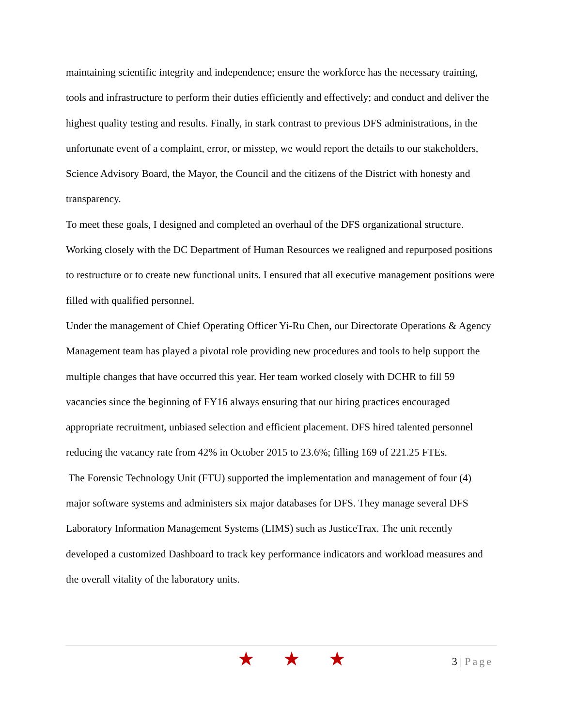maintaining scientific integrity and independence; ensure the workforce has the necessary training, tools and infrastructure to perform their duties efficiently and effectively; and conduct and deliver the highest quality testing and results. Finally, in stark contrast to previous DFS administrations, in the unfortunate event of a complaint, error, or misstep, we would report the details to our stakeholders, Science Advisory Board, the Mayor, the Council and the citizens of the District with honesty and transparency.
To meet these goals, I designed and completed an overhaul of the DFS organizational structure. Working closely with the DC Department of Human Resources we realigned and repurposed positions to restructure or to create new functional units. I ensured that all executive management positions were filled with qualified personnel.
Under the management of Chief Operating Officer Yi-Ru Chen, our Directorate Operations & Agency Management team has played a pivotal role providing new procedures and tools to help support the multiple changes that have occurred this year. Her team worked closely with DCHR to fill 59 vacancies since the beginning of FY16 always ensuring that our hiring practices encouraged appropriate recruitment, unbiased selection and efficient placement. DFS hired talented personnel reducing the vacancy rate from 42% in October 2015 to 23.6%; filling 169 of 221.25 FTEs.
The Forensic Technology Unit (FTU) supported the implementation and management of four (4) major software systems and administers six major databases for DFS. They manage several DFS Laboratory Information Management Systems (LIMS) such as JusticeTrax. The unit recently developed a customized Dashboard to track key performance indicators and workload measures and the overall vitality of the laboratory units.
★ ★ ★ 3 | Page